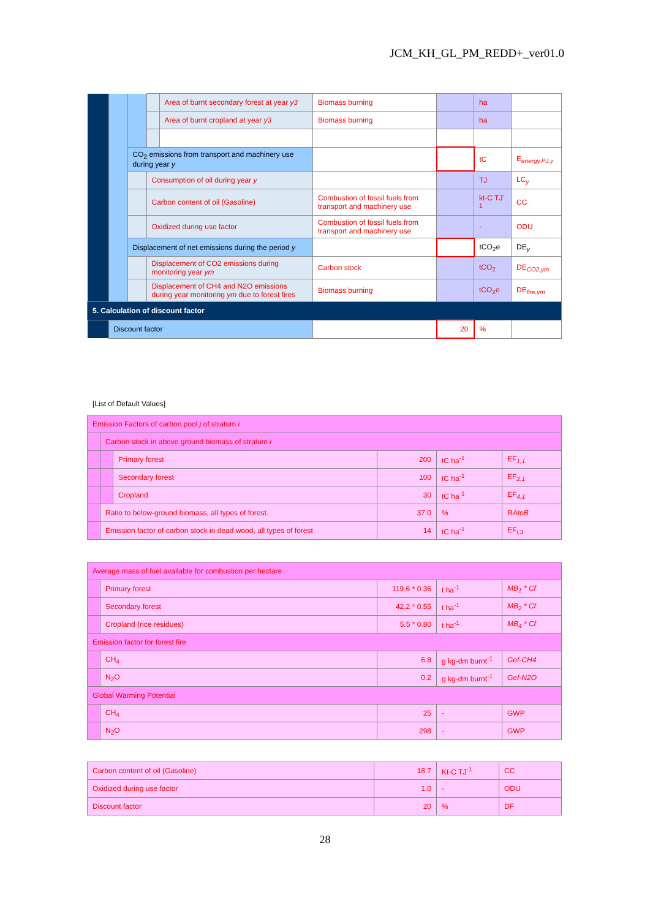JCM_KH_GL_PM_REDD+_ver01.0
| | | | | Area of burnt secondary forest at year y3 | Biomass burning | | ha | |
| | | | | Area of burnt cropland at year y3 | Biomass burning | | ha | |
| | | CO<sub>2</sub> emissions from transport and machinery use during year y | | | | | tC | E<sub>energy,PJ,y</sub> |
| | | | Consumption of oil during year y | | | | TJ | LC<sub>y</sub> |
| | | | Carbon content of oil (Gasoline) | | Combustion of fossil fuels from transport and machinery use | | kt-C TJ<sup>-1</sup> | CC |
| | | | Oxidized during use factor | | Combustion of fossil fuels from transport and machinery use | | - | ODU |
| | | Displacement of net emissions during the period y | | | | | tCO<sub>2</sub>e | DE<sub>y</sub> |
| | | | Displacement of CO2 emissions during monitoring year ym | | Carbon stock | | tCO<sub>2</sub> | DE<sub>CO2,ym</sub> |
| | | | Displacement of CH4 and N2O emissions during year monitoring ym due to forest fires | | Biomass burning | | tCO<sub>2</sub>e | DE<sub>fire,ym</sub> |
| 5. Calculation of discount factor | | | | | | | | |
| | Discount factor | | | | | 20 | % | |
[List of Default Values]
| Emission Factors of carbon pool j of stratum i | | | | | |
| | Carbon stock in above ground biomass of stratum i | | | | |
| | | Primary forest | 200 | tC ha<sup>-1</sup> | EF<sub>1,1</sub> |
| | | Secondary forest | 100 | tC ha<sup>-1</sup> | EF<sub>2,1</sub> |
| | | Cropland | 30 | tC ha<sup>-1</sup> | EF<sub>4,1</sub> |
| | Ratio to below-ground biomass, all types of forest. | | 37.0 | % | R AtoB |
| | Emission factor of carbon stock in dead wood, all types of forest | | 14 | tC ha<sup>-1</sup> | EF<sub>i,3</sub> |
| Average mass of fuel available for combustion per hectare | | | | |
| | Primary forest | 119.6 * 0.36 | t ha<sup>-1</sup> | MB<sub>1</sub> * Cf |
| | Secondary forest | 42.2 * 0.55 | t ha<sup>-1</sup> | MB<sub>2</sub> * Cf |
| | Cropland (rice residues) | 5.5 * 0.80 | t ha<sup>-1</sup> | MB<sub>4</sub> * Cf |
| Emission factor for forest fire | | | | |
| | CH<sub>4</sub> | 6.8 | g kg-dm burnt<sup>-1</sup> | Gef-CH4 |
| | N<sub>2</sub>O | 0.2 | g kg-dm burnt<sup>-1</sup> | Gef-N2O |
| Global Warming Potential | | | | |
| | CH<sub>4</sub> | 25 | - | GWP |
| | N<sub>2</sub>O | 298 | - | GWP |
| Carbon content of oil (Gasoline) | 18.7 | Kt-C TJ<sup>-1</sup> | CC |
| Oxidized during use factor | 1.0 | - | ODU |
| Discount factor | 20 | % | DF |
28